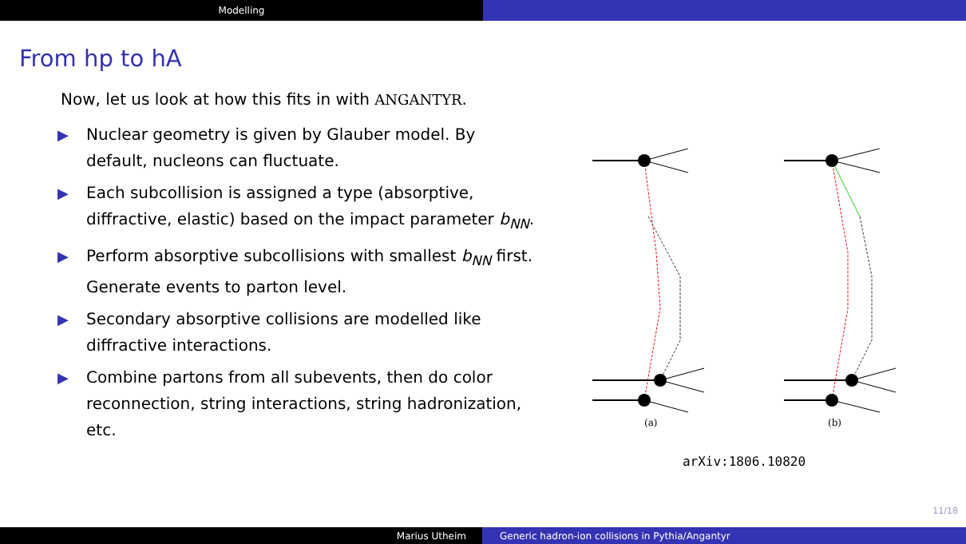Modelling
From hp to hA
Now, let us look at how this fits in with ANGANTYR.
▶ Nuclear geometry is given by Glauber model. By default, nucleons can fluctuate.
▶ Each subcollision is assigned a type (absorptive, diffractive, elastic) based on the impact parameter b<sub>NN</sub>.
▶ Perform absorptive subcollisions with smallest b<sub>NN</sub> first. Generate events to parton level.
▶ Secondary absorptive collisions are modelled like diffractive interactions.
▶ Combine partons from all subevents, then do color reconnection, string interactions, string hadronization, etc.
(a)
(b)
arXiv:1806.10820
11/18
Marius Utheim Generic hadron-ion collisions in Pythia/Angantyr